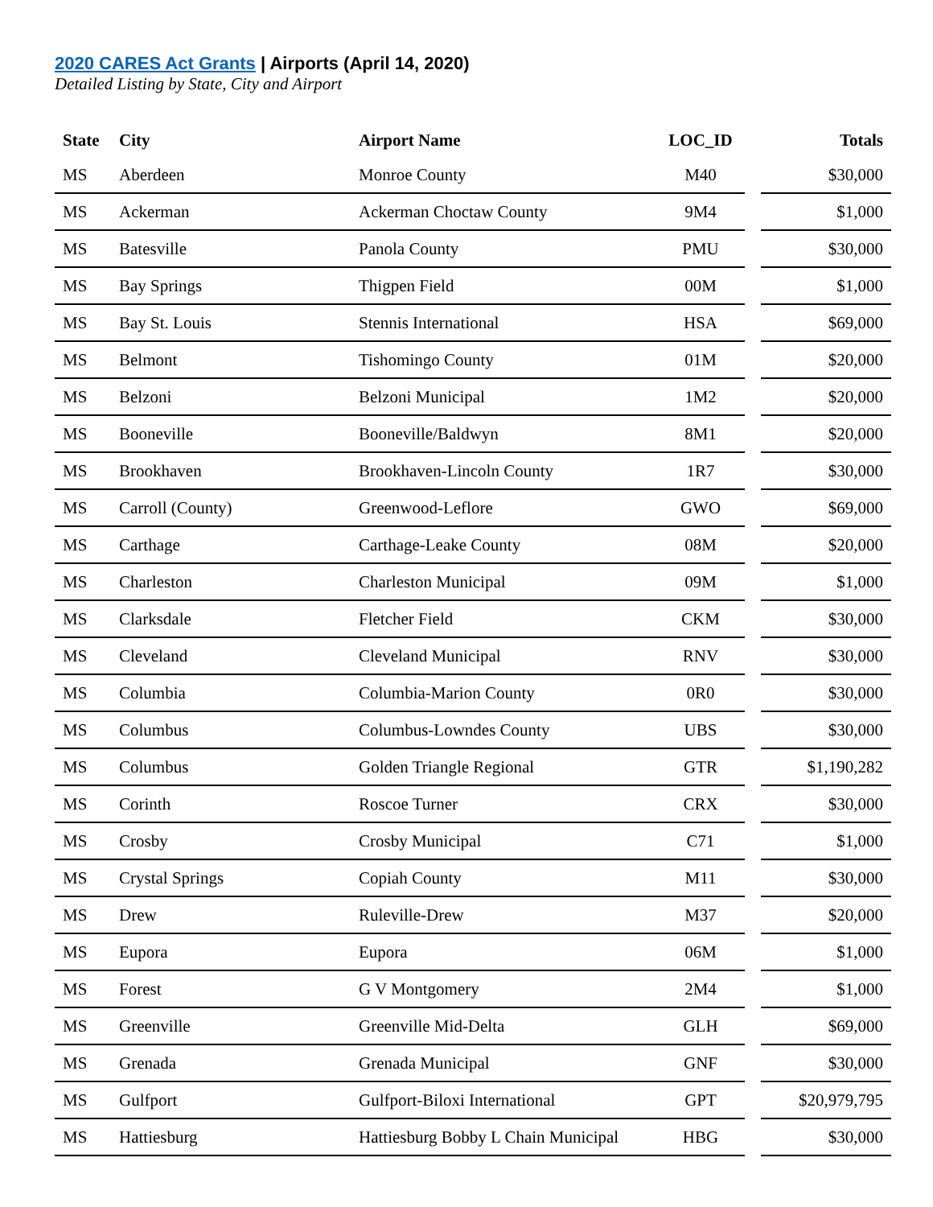2020 CARES Act Grants | Airports (April 14, 2020)
Detailed Listing by State, City and Airport
| State | City | Airport Name | LOC_ID | | Totals |
| --- | --- | --- | --- | --- | --- |
| MS | Aberdeen | Monroe County | M40 | | $30,000 |
| MS | Ackerman | Ackerman Choctaw County | 9M4 | | $1,000 |
| MS | Batesville | Panola County | PMU | | $30,000 |
| MS | Bay Springs | Thigpen Field | 00M | | $1,000 |
| MS | Bay St. Louis | Stennis International | HSA | | $69,000 |
| MS | Belmont | Tishomingo County | 01M | | $20,000 |
| MS | Belzoni | Belzoni Municipal | 1M2 | | $20,000 |
| MS | Booneville | Booneville/Baldwyn | 8M1 | | $20,000 |
| MS | Brookhaven | Brookhaven-Lincoln County | 1R7 | | $30,000 |
| MS | Carroll (County) | Greenwood-Leflore | GWO | | $69,000 |
| MS | Carthage | Carthage-Leake County | 08M | | $20,000 |
| MS | Charleston | Charleston Municipal | 09M | | $1,000 |
| MS | Clarksdale | Fletcher Field | CKM | | $30,000 |
| MS | Cleveland | Cleveland Municipal | RNV | | $30,000 |
| MS | Columbia | Columbia-Marion County | 0R0 | | $30,000 |
| MS | Columbus | Columbus-Lowndes County | UBS | | $30,000 |
| MS | Columbus | Golden Triangle Regional | GTR | | $1,190,282 |
| MS | Corinth | Roscoe Turner | CRX | | $30,000 |
| MS | Crosby | Crosby Municipal | C71 | | $1,000 |
| MS | Crystal Springs | Copiah County | M11 | | $30,000 |
| MS | Drew | Ruleville-Drew | M37 | | $20,000 |
| MS | Eupora | Eupora | 06M | | $1,000 |
| MS | Forest | G V Montgomery | 2M4 | | $1,000 |
| MS | Greenville | Greenville Mid-Delta | GLH | | $69,000 |
| MS | Grenada | Grenada Municipal | GNF | | $30,000 |
| MS | Gulfport | Gulfport-Biloxi International | GPT | | $20,979,795 |
| MS | Hattiesburg | Hattiesburg Bobby L Chain Municipal | HBG | | $30,000 |